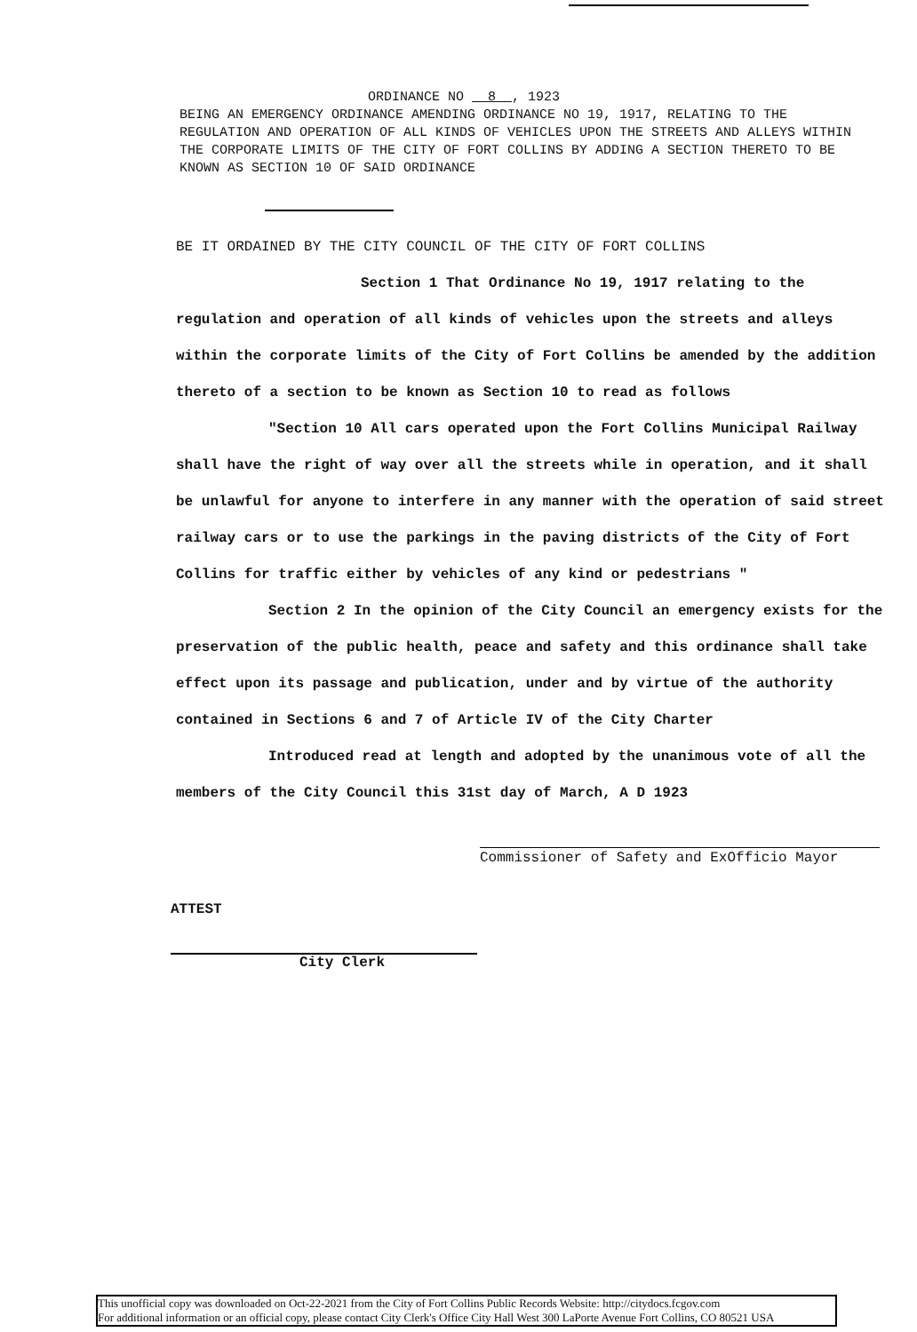ORDINANCE NO 8 , 1923
BEING AN EMERGENCY ORDINANCE AMENDING ORDINANCE NO 19, 1917, RELATING TO THE REGULATION AND OPERATION OF ALL KINDS OF VEHICLES UPON THE STREETS AND ALLEYS WITHIN THE CORPORATE LIMITS OF THE CITY OF FORT COLLINS BY ADDING A SECTION THERETO TO BE KNOWN AS SECTION 10 OF SAID ORDINANCE
BE IT ORDAINED BY THE CITY COUNCIL OF THE CITY OF FORT COLLINS
Section 1 That Ordinance No 19, 1917 relating to the regulation and operation of all kinds of vehicles upon the streets and alleys within the corporate limits of the City of Fort Collins be amended by the addition thereto of a section to be known as Section 10 to read as follows
"Section 10 All cars operated upon the Fort Collins Municipal Railway shall have the right of way over all the streets while in operation, and it shall be unlawful for anyone to interfere in any manner with the operation of said street railway cars or to use the parkings in the paving districts of the City of Fort Collins for traffic either by vehicles of any kind or pedestrians "
Section 2 In the opinion of the City Council an emergency exists for the preservation of the public health, peace and safety and this ordinance shall take effect upon its passage and publication, under and by virtue of the authority contained in Sections 6 and 7 of Article IV of the City Charter
Introduced read at length and adopted by the unanimous vote of all the members of the City Council this 31st day of March, A D 1923
Commissioner of Safety and ExOfficio Mayor
ATTEST
City Clerk
This unofficial copy was downloaded on Oct-22-2021 from the City of Fort Collins Public Records Website: http://citydocs.fcgov.com
For additional information or an official copy, please contact City Clerk's Office City Hall West 300 LaPorte Avenue Fort Collins, CO 80521 USA